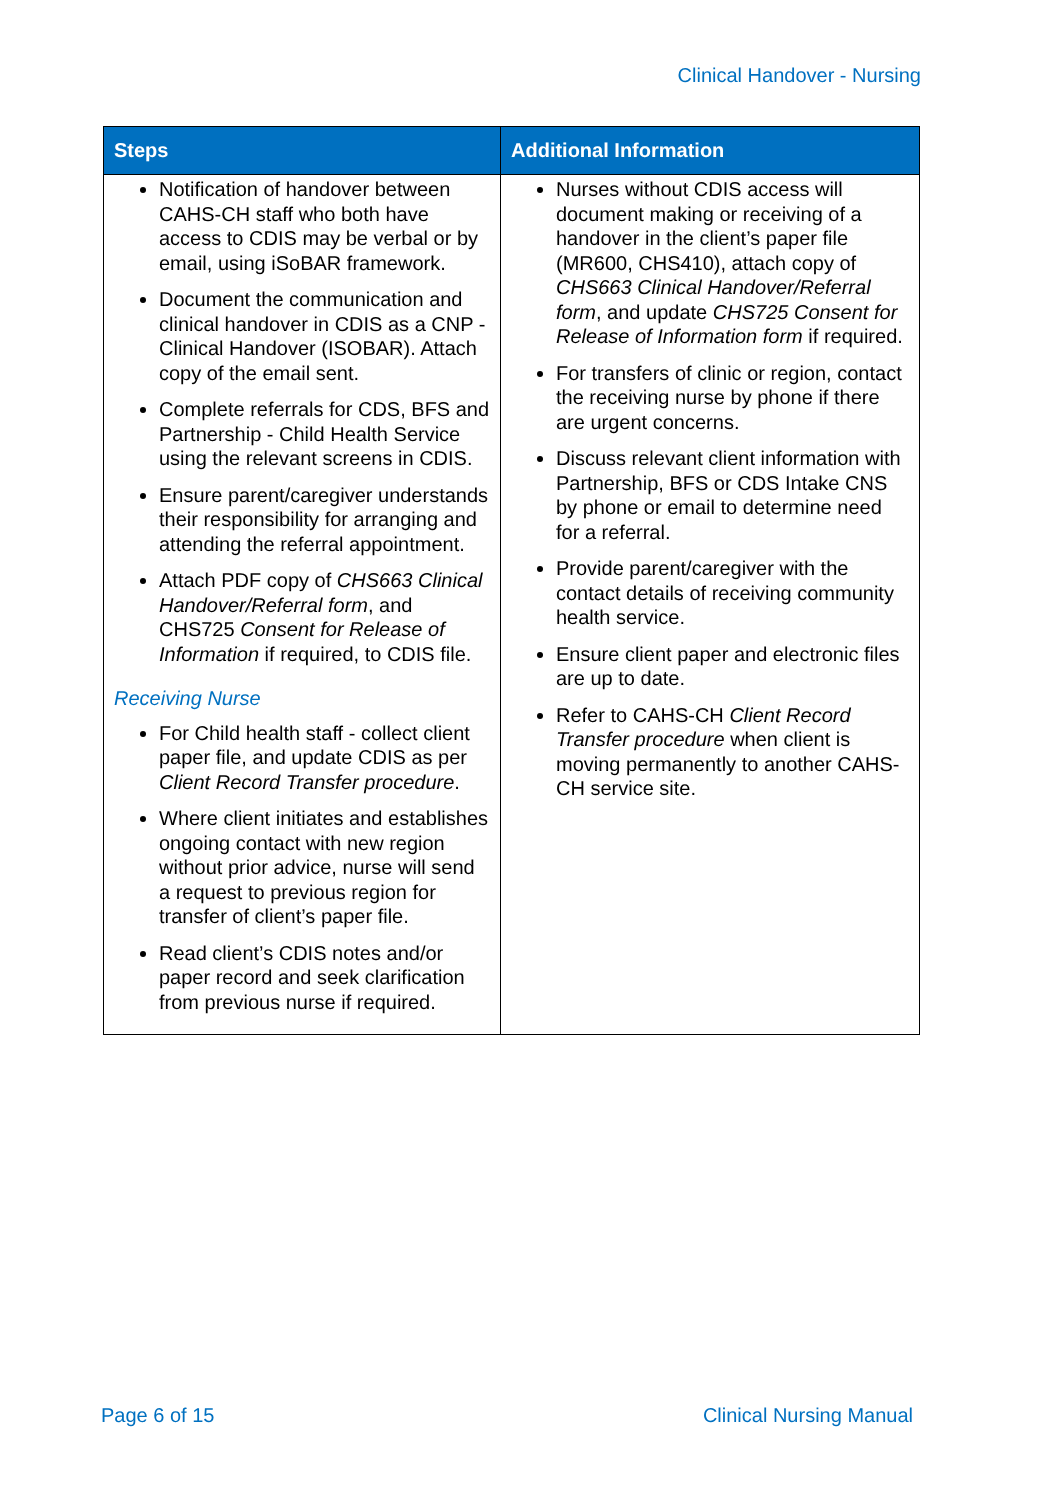Clinical Handover - Nursing
| Steps | Additional Information |
| --- | --- |
| Notification of handover between CAHS-CH staff who both have access to CDIS may be verbal or by email, using iSoBAR framework. Document the communication and clinical handover in CDIS as a CNP - Clinical Handover (ISOBAR). Attach copy of the email sent. Complete referrals for CDS, BFS and Partnership - Child Health Service using the relevant screens in CDIS. Ensure parent/caregiver understands their responsibility for arranging and attending the referral appointment. Attach PDF copy of CHS663 Clinical Handover/Referral form , and CHS725 Consent for Release of Information if required, to CDIS file. Receiving Nurse For Child health staff - collect client paper file, and update CDIS as per Client Record Transfer procedure . Where client initiates and establishes ongoing contact with new region without prior advice, nurse will send a request to previous region for transfer of client’s paper file. Read client’s CDIS notes and/or paper record and seek clarification from previous nurse if required. | Nurses without CDIS access will document making or receiving of a handover in the client’s paper file (MR600, CHS410), attach copy of CHS663 Clinical Handover/Referral form , and update CHS725 Consent for Release of Information form if required. For transfers of clinic or region, contact the receiving nurse by phone if there are urgent concerns. Discuss relevant client information with Partnership, BFS or CDS Intake CNS by phone or email to determine need for a referral. Provide parent/caregiver with the contact details of receiving community health service. Ensure client paper and electronic files are up to date. Refer to CAHS-CH Client Record Transfer procedure when client is moving permanently to another CAHS-CH service site. |
Page 6 of 15 Clinical Nursing Manual